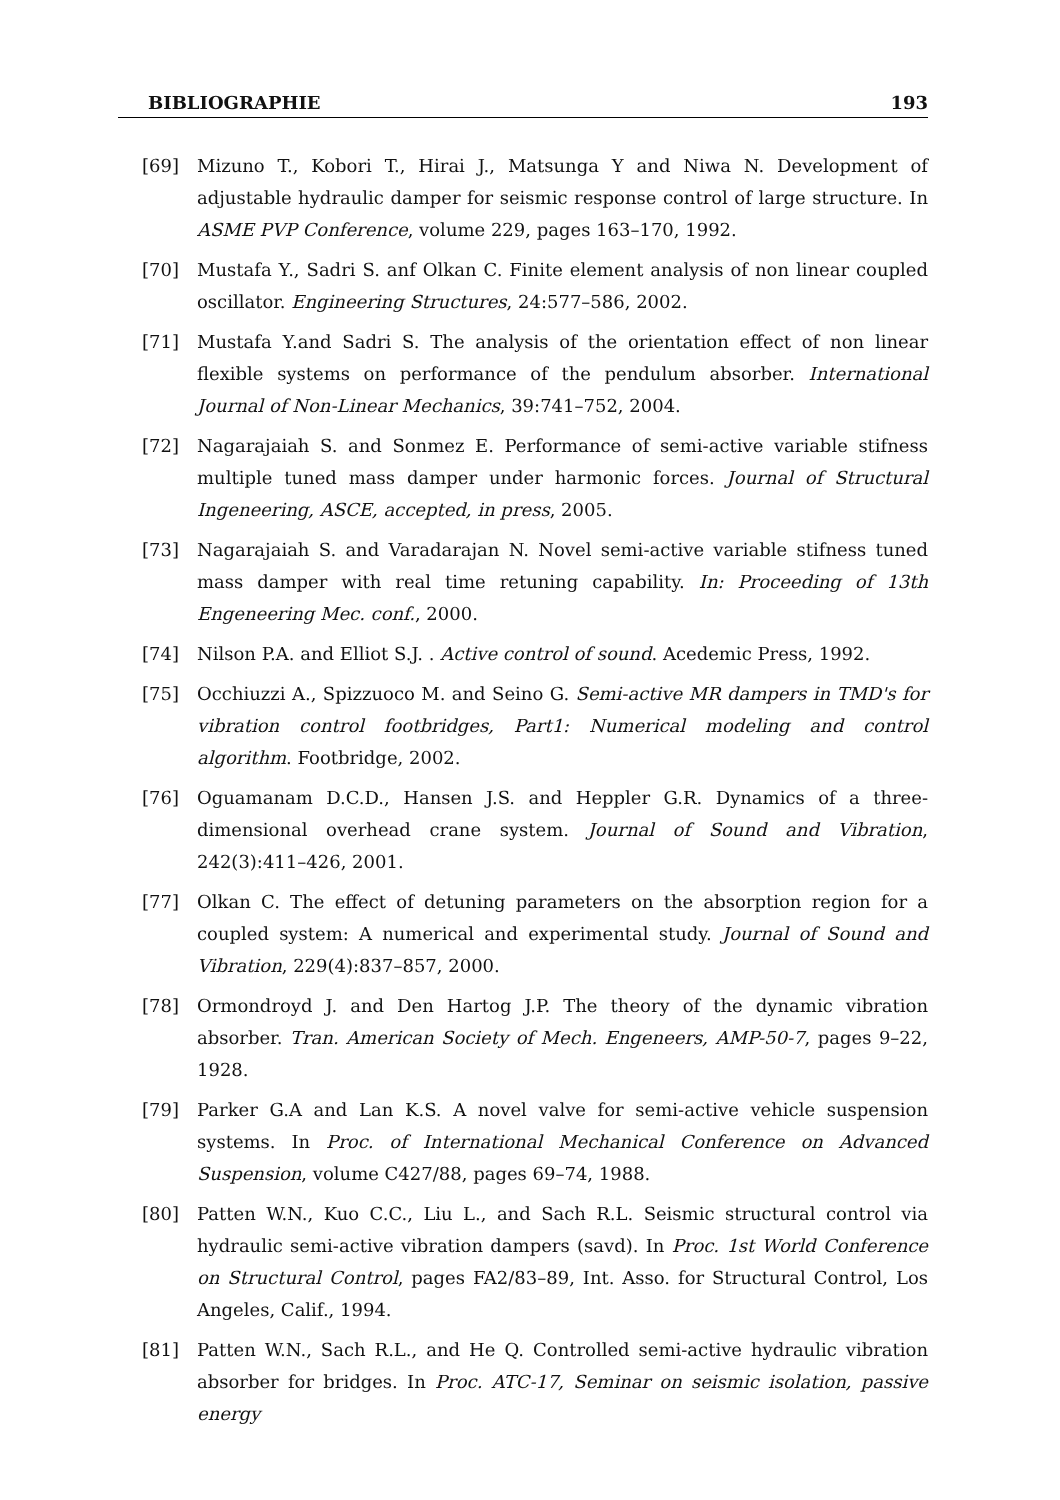BIBLIOGRAPHIE 193
[69] Mizuno T., Kobori T., Hirai J., Matsunga Y and Niwa N. Development of adjustable hydraulic damper for seismic response control of large structure. In ASME PVP Conference, volume 229, pages 163–170, 1992.
[70] Mustafa Y., Sadri S. anf Olkan C. Finite element analysis of non linear coupled oscillator. Engineering Structures, 24:577–586, 2002.
[71] Mustafa Y.and Sadri S. The analysis of the orientation effect of non linear flexible systems on performance of the pendulum absorber. International Journal of Non-Linear Mechanics, 39:741–752, 2004.
[72] Nagarajaiah S. and Sonmez E. Performance of semi-active variable stifness multiple tuned mass damper under harmonic forces. Journal of Structural Ingeneering, ASCE, accepted, in press, 2005.
[73] Nagarajaiah S. and Varadarajan N. Novel semi-active variable stifness tuned mass damper with real time retuning capability. In: Proceeding of 13th Engeneering Mec. conf., 2000.
[74] Nilson P.A. and Elliot S.J. . Active control of sound. Acedemic Press, 1992.
[75] Occhiuzzi A., Spizzuoco M. and Seino G. Semi-active MR dampers in TMD's for vibration control footbridges, Part1: Numerical modeling and control algorithm. Footbridge, 2002.
[76] Oguamanam D.C.D., Hansen J.S. and Heppler G.R. Dynamics of a three-dimensional overhead crane system. Journal of Sound and Vibration, 242(3):411–426, 2001.
[77] Olkan C. The effect of detuning parameters on the absorption region for a coupled system: A numerical and experimental study. Journal of Sound and Vibration, 229(4):837–857, 2000.
[78] Ormondroyd J. and Den Hartog J.P. The theory of the dynamic vibration absorber. Tran. American Society of Mech. Engeneers, AMP-50-7, pages 9–22, 1928.
[79] Parker G.A and Lan K.S. A novel valve for semi-active vehicle suspension systems. In Proc. of International Mechanical Conference on Advanced Suspension, volume C427/88, pages 69–74, 1988.
[80] Patten W.N., Kuo C.C., Liu L., and Sach R.L. Seismic structural control via hydraulic semi-active vibration dampers (savd). In Proc. 1st World Conference on Structural Control, pages FA2/83–89, Int. Asso. for Structural Control, Los Angeles, Calif., 1994.
[81] Patten W.N., Sach R.L., and He Q. Controlled semi-active hydraulic vibration absorber for bridges. In Proc. ATC-17, Seminar on seismic isolation, passive energy